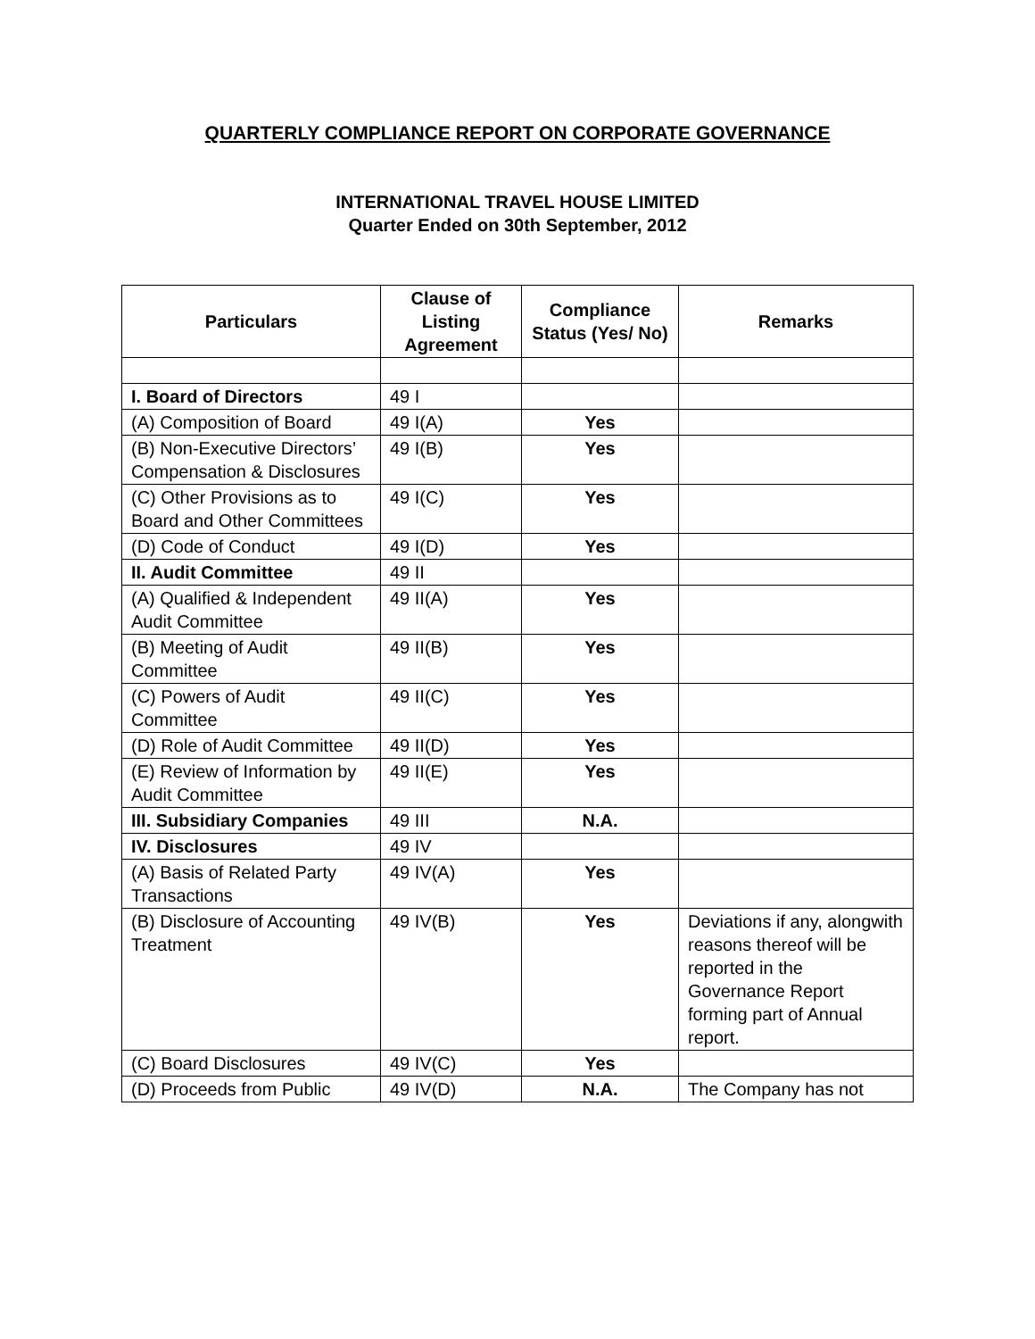QUARTERLY COMPLIANCE REPORT ON CORPORATE GOVERNANCE
INTERNATIONAL TRAVEL HOUSE LIMITED
Quarter Ended on 30th September, 2012
| Particulars | Clause of Listing Agreement | Compliance Status (Yes/ No) | Remarks |
| --- | --- | --- | --- |
| I. Board of Directors | 49 I | | |
| (A) Composition of Board | 49 I(A) | Yes | |
| (B) Non-Executive Directors’ Compensation & Disclosures | 49 I(B) | Yes | |
| (C) Other Provisions as to Board and Other Committees | 49 I(C) | Yes | |
| (D) Code of Conduct | 49 I(D) | Yes | |
| II. Audit Committee | 49 II | | |
| (A) Qualified & Independent Audit Committee | 49 II(A) | Yes | |
| (B) Meeting of Audit Committee | 49 II(B) | Yes | |
| (C) Powers of Audit Committee | 49 II(C) | Yes | |
| (D) Role of Audit Committee | 49 II(D) | Yes | |
| (E) Review of Information by Audit Committee | 49 II(E) | Yes | |
| III. Subsidiary Companies | 49 III | N.A. | |
| IV. Disclosures | 49 IV | | |
| (A) Basis of Related Party Transactions | 49 IV(A) | Yes | |
| (B) Disclosure of Accounting Treatment | 49 IV(B) | Yes | Deviations if any, alongwith reasons thereof will be reported in the Governance Report forming part of Annual report. |
| (C) Board Disclosures | 49 IV(C) | Yes | |
| (D) Proceeds from Public | 49 IV(D) | N.A. | The Company has not |